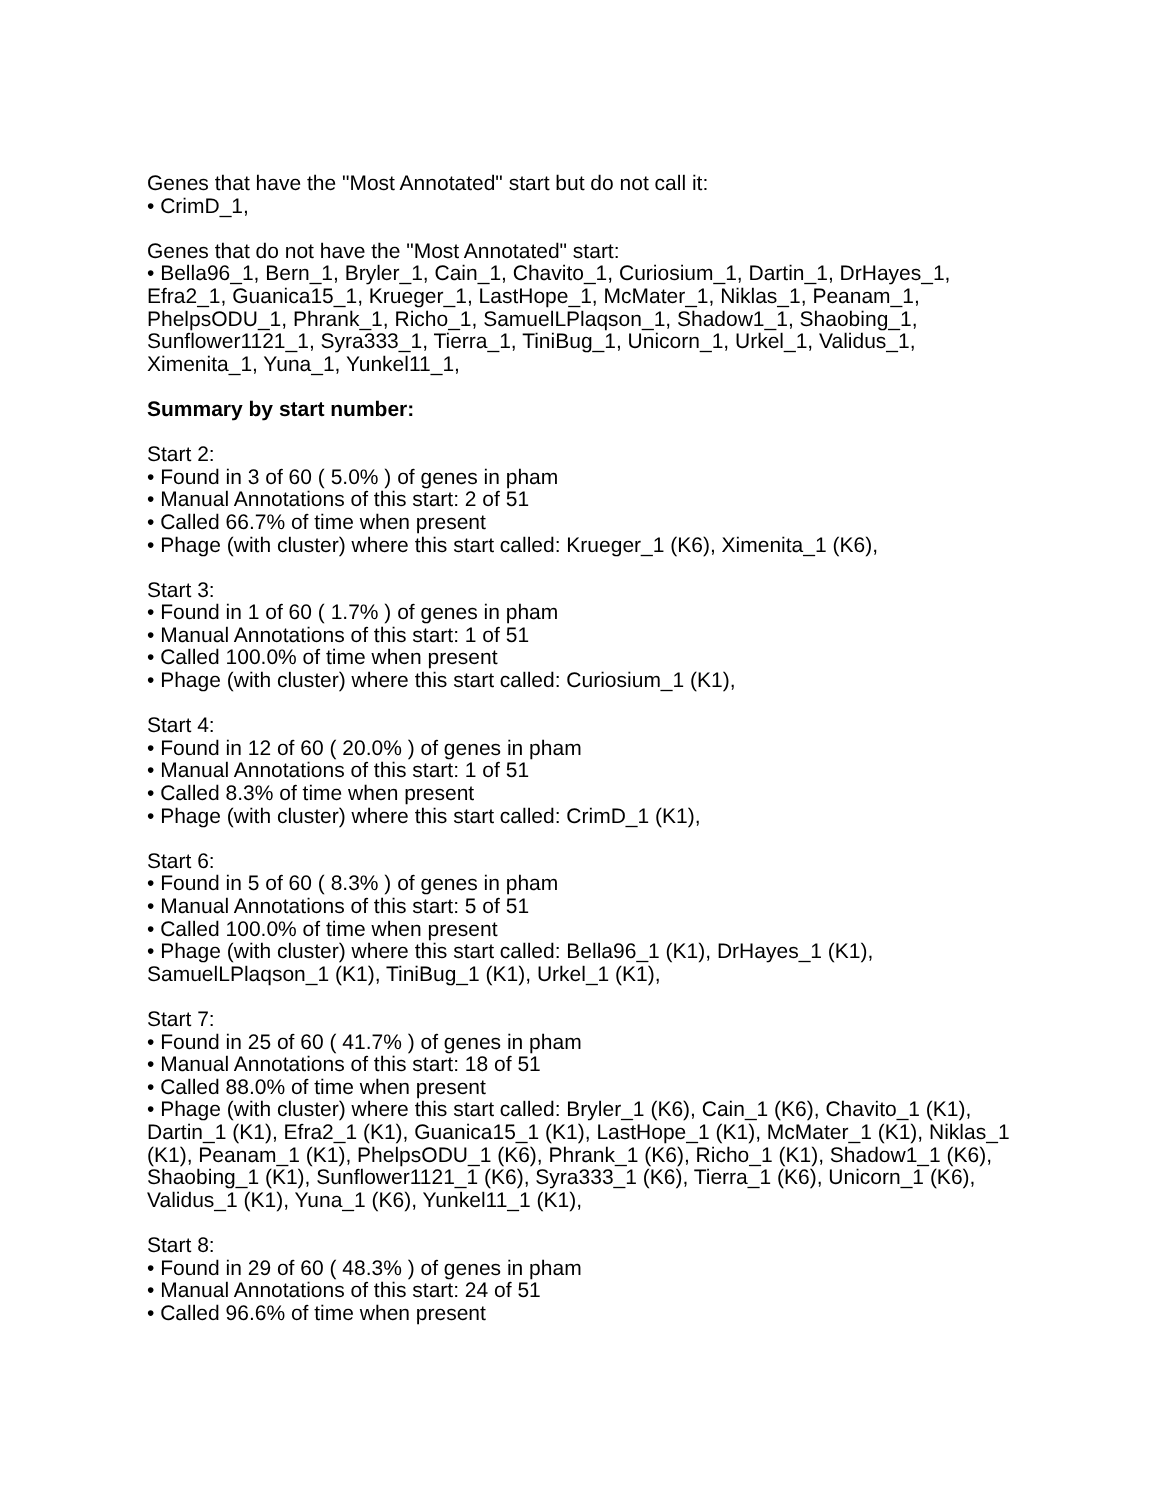Genes that have the "Most Annotated" start but do not call it:
• CrimD_1,
Genes that do not have the "Most Annotated" start:
• Bella96_1, Bern_1, Bryler_1, Cain_1, Chavito_1, Curiosium_1, Dartin_1, DrHayes_1, Efra2_1, Guanica15_1, Krueger_1, LastHope_1, McMater_1, Niklas_1, Peanam_1, PhelpsODU_1, Phrank_1, Richo_1, SamuelLPlaqson_1, Shadow1_1, Shaobing_1, Sunflower1121_1, Syra333_1, Tierra_1, TiniBug_1, Unicorn_1, Urkel_1, Validus_1, Ximenita_1, Yuna_1, Yunkel11_1,
Summary by start number:
Start 2:
• Found in 3 of 60 ( 5.0% ) of genes in pham
• Manual Annotations of this start: 2 of 51
• Called 66.7% of time when present
• Phage (with cluster) where this start called: Krueger_1 (K6), Ximenita_1 (K6),
Start 3:
• Found in 1 of 60 ( 1.7% ) of genes in pham
• Manual Annotations of this start: 1 of 51
• Called 100.0% of time when present
• Phage (with cluster) where this start called: Curiosium_1 (K1),
Start 4:
• Found in 12 of 60 ( 20.0% ) of genes in pham
• Manual Annotations of this start: 1 of 51
• Called 8.3% of time when present
• Phage (with cluster) where this start called: CrimD_1 (K1),
Start 6:
• Found in 5 of 60 ( 8.3% ) of genes in pham
• Manual Annotations of this start: 5 of 51
• Called 100.0% of time when present
• Phage (with cluster) where this start called: Bella96_1 (K1), DrHayes_1 (K1), SamuelLPlaqson_1 (K1), TiniBug_1 (K1), Urkel_1 (K1),
Start 7:
• Found in 25 of 60 ( 41.7% ) of genes in pham
• Manual Annotations of this start: 18 of 51
• Called 88.0% of time when present
• Phage (with cluster) where this start called: Bryler_1 (K6), Cain_1 (K6), Chavito_1 (K1), Dartin_1 (K1), Efra2_1 (K1), Guanica15_1 (K1), LastHope_1 (K1), McMater_1 (K1), Niklas_1 (K1), Peanam_1 (K1), PhelpsODU_1 (K6), Phrank_1 (K6), Richo_1 (K1), Shadow1_1 (K6), Shaobing_1 (K1), Sunflower1121_1 (K6), Syra333_1 (K6), Tierra_1 (K6), Unicorn_1 (K6), Validus_1 (K1), Yuna_1 (K6), Yunkel11_1 (K1),
Start 8:
• Found in 29 of 60 ( 48.3% ) of genes in pham
• Manual Annotations of this start: 24 of 51
• Called 96.6% of time when present